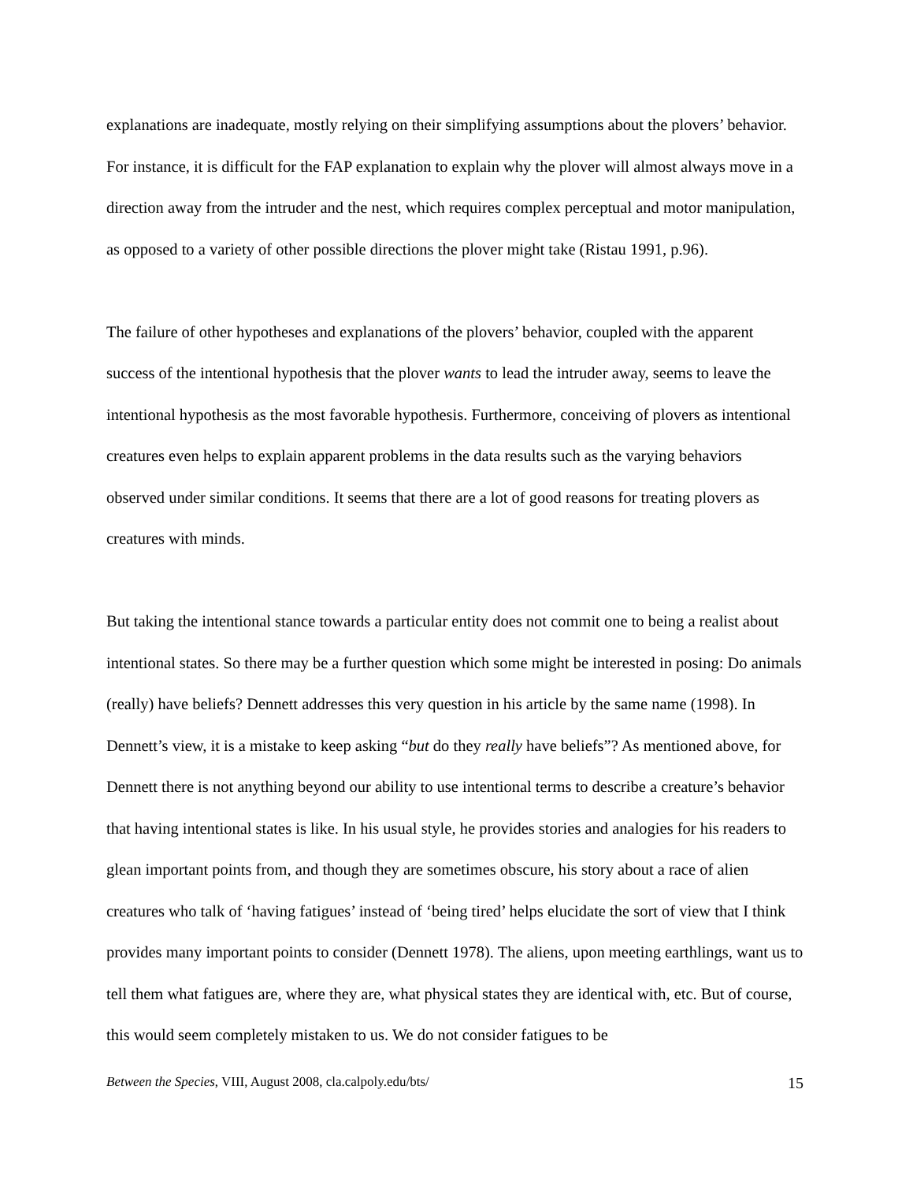explanations are inadequate, mostly relying on their simplifying assumptions about the plovers’ behavior. For instance, it is difficult for the FAP explanation to explain why the plover will almost always move in a direction away from the intruder and the nest, which requires complex perceptual and motor manipulation, as opposed to a variety of other possible directions the plover might take (Ristau 1991, p.96).
The failure of other hypotheses and explanations of the plovers’ behavior, coupled with the apparent success of the intentional hypothesis that the plover wants to lead the intruder away, seems to leave the intentional hypothesis as the most favorable hypothesis. Furthermore, conceiving of plovers as intentional creatures even helps to explain apparent problems in the data results such as the varying behaviors observed under similar conditions. It seems that there are a lot of good reasons for treating plovers as creatures with minds.
But taking the intentional stance towards a particular entity does not commit one to being a realist about intentional states. So there may be a further question which some might be interested in posing: Do animals (really) have beliefs? Dennett addresses this very question in his article by the same name (1998). In Dennett’s view, it is a mistake to keep asking “but do they really have beliefs”? As mentioned above, for Dennett there is not anything beyond our ability to use intentional terms to describe a creature’s behavior that having intentional states is like. In his usual style, he provides stories and analogies for his readers to glean important points from, and though they are sometimes obscure, his story about a race of alien creatures who talk of ‘having fatigues’ instead of ‘being tired’ helps elucidate the sort of view that I think provides many important points to consider (Dennett 1978). The aliens, upon meeting earthlings, want us to tell them what fatigues are, where they are, what physical states they are identical with, etc. But of course, this would seem completely mistaken to us. We do not consider fatigues to be
Between the Species, VIII, August 2008, cla.calpoly.edu/bts/ 15